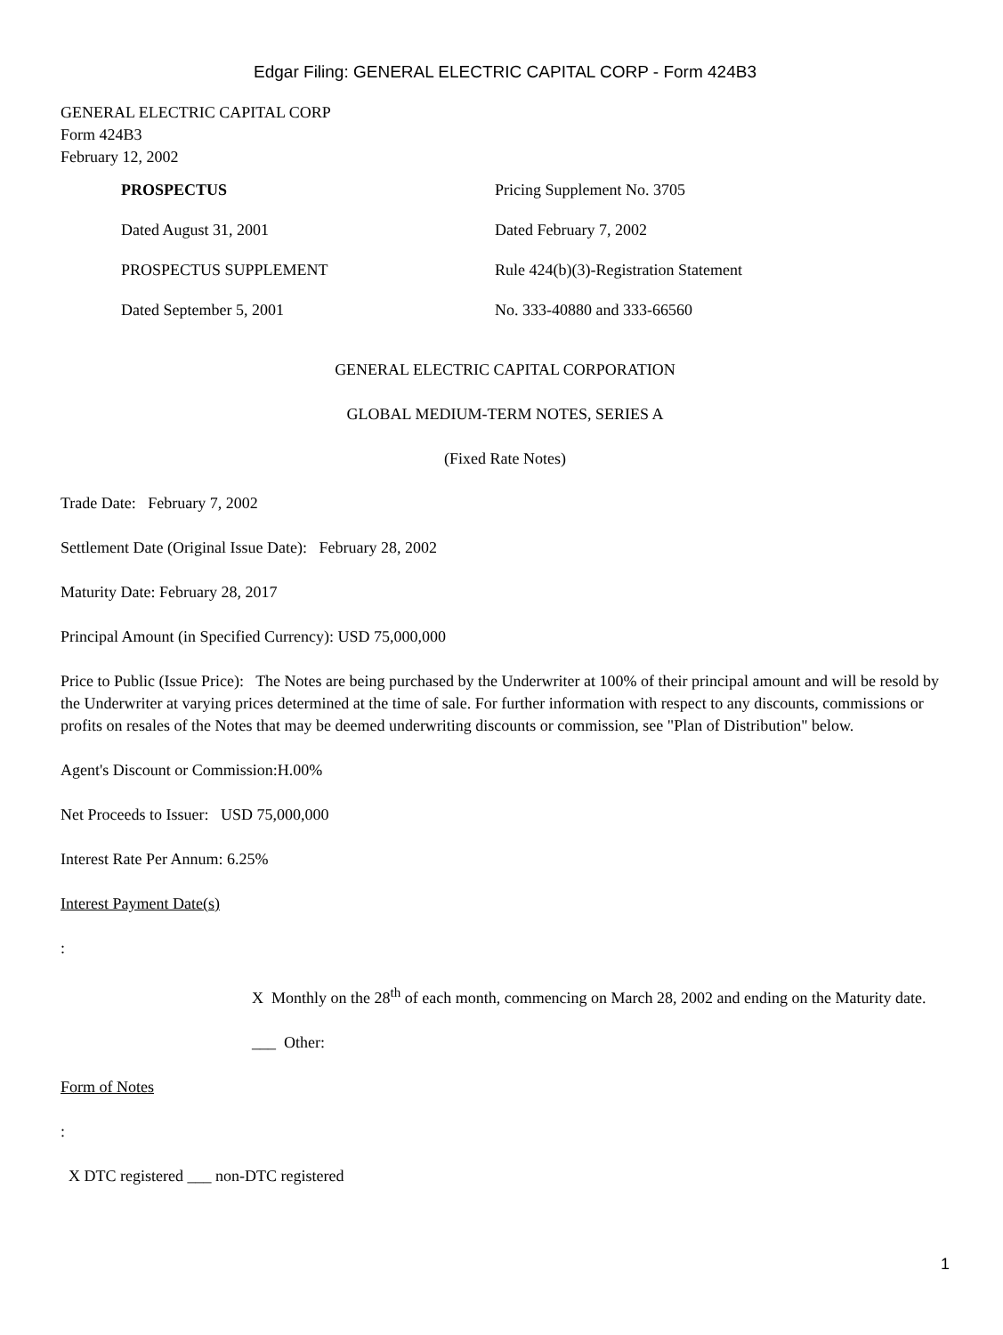Edgar Filing: GENERAL ELECTRIC CAPITAL CORP - Form 424B3
GENERAL ELECTRIC CAPITAL CORP
Form 424B3
February 12, 2002
| PROSPECTUS | Pricing Supplement No. 3705 |
| Dated August 31, 2001 | Dated February 7, 2002 |
| PROSPECTUS SUPPLEMENT | Rule 424(b)(3)-Registration Statement |
| Dated September 5, 2001 | No. 333-40880 and 333-66560 |
GENERAL ELECTRIC CAPITAL CORPORATION
GLOBAL MEDIUM-TERM NOTES, SERIES A
(Fixed Rate Notes)
Trade Date: February 7, 2002
Settlement Date (Original Issue Date): February 28, 2002
Maturity Date: February 28, 2017
Principal Amount (in Specified Currency): USD 75,000,000
Price to Public (Issue Price): The Notes are being purchased by the Underwriter at 100% of their principal amount and will be resold by the Underwriter at varying prices determined at the time of sale. For further information with respect to any discounts, commissions or profits on resales of the Notes that may be deemed underwriting discounts or commission, see "Plan of Distribution" below.
Agent's Discount or Commission:H.00%
Net Proceeds to Issuer: USD 75,000,000
Interest Rate Per Annum: 6.25%
Interest Payment Date(s)
:
X Monthly on the 28<sup>th</sup> of each month, commencing on March 28, 2002 and ending on the Maturity date.
___ Other:
Form of Notes
:
X DTC registered ___ non-DTC registered
1